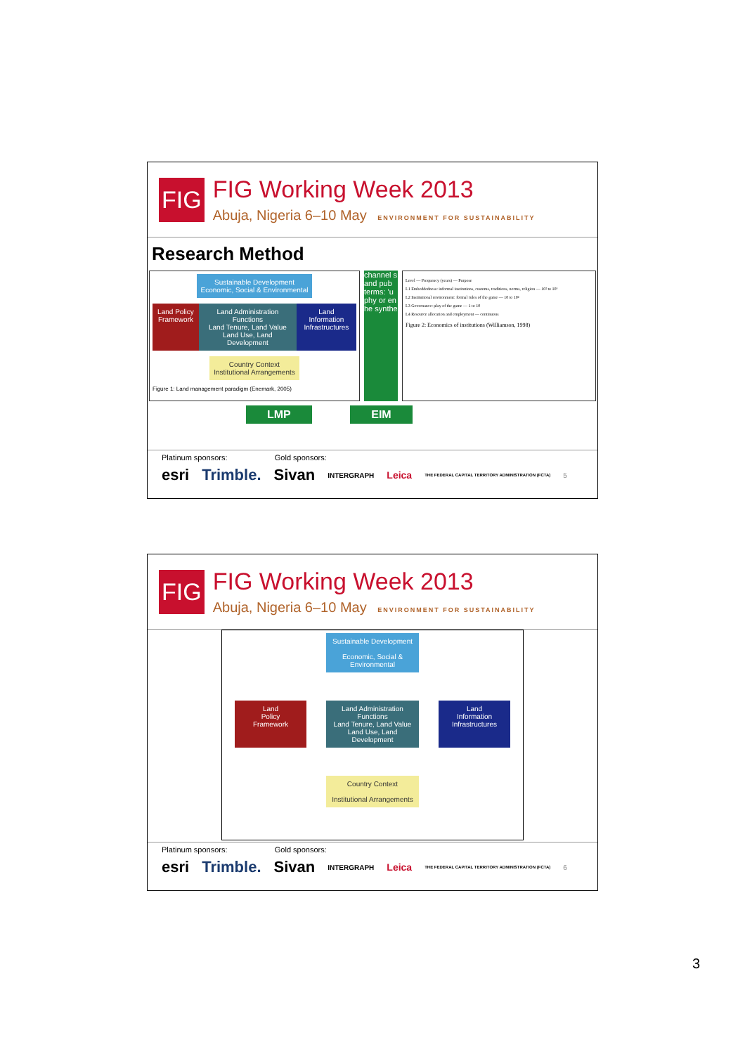FIG
FIG Working Week 2013
Abuja, Nigeria 6–10 May ENVIRONMENT FOR SUSTAINABILITY
Research Method
Sustainable Development
Economic, Social & Environmental
Land Policy Framework Land Administration Functions
Land Tenure, Land Value Land Use, Land Development Land Information Infrastructures
Country Context
Institutional Arrangements
Figure 1: Land management paradigm (Enemark, 2005)
channel s and pub terms: 'u phy or en he synthe
Level — Frequency (years) — Purpose
L1 Embeddedness: informal institutions, customs, traditions, norms, religion — 10² to 10³
L2 Institutional environment: formal rules of the game — 10 to 10²
L3 Governance: play of the game — 1 to 10
L4 Resource allocation and employment — continuous
Figure 2: Economics of institutions (Williamson, 1998)
LMP EIM
Platinum sponsors: Gold sponsors:
esri Trimble. Sivan INTERGRAPH Leica THE FEDERAL CAPITAL TERRITORY ADMINISTRATION (FCTA) 5
FIG
FIG Working Week 2013
Abuja, Nigeria 6–10 May ENVIRONMENT FOR SUSTAINABILITY
Sustainable Development
Economic, Social & Environmental
Land
Policy
Framework Land Administration Functions
Land Tenure, Land Value
Land Use, Land Development Land
Information
Infrastructures
Country Context
Institutional Arrangements
Platinum sponsors: Gold sponsors:
esri Trimble. Sivan INTERGRAPH Leica THE FEDERAL CAPITAL TERRITORY ADMINISTRATION (FCTA) 6
3